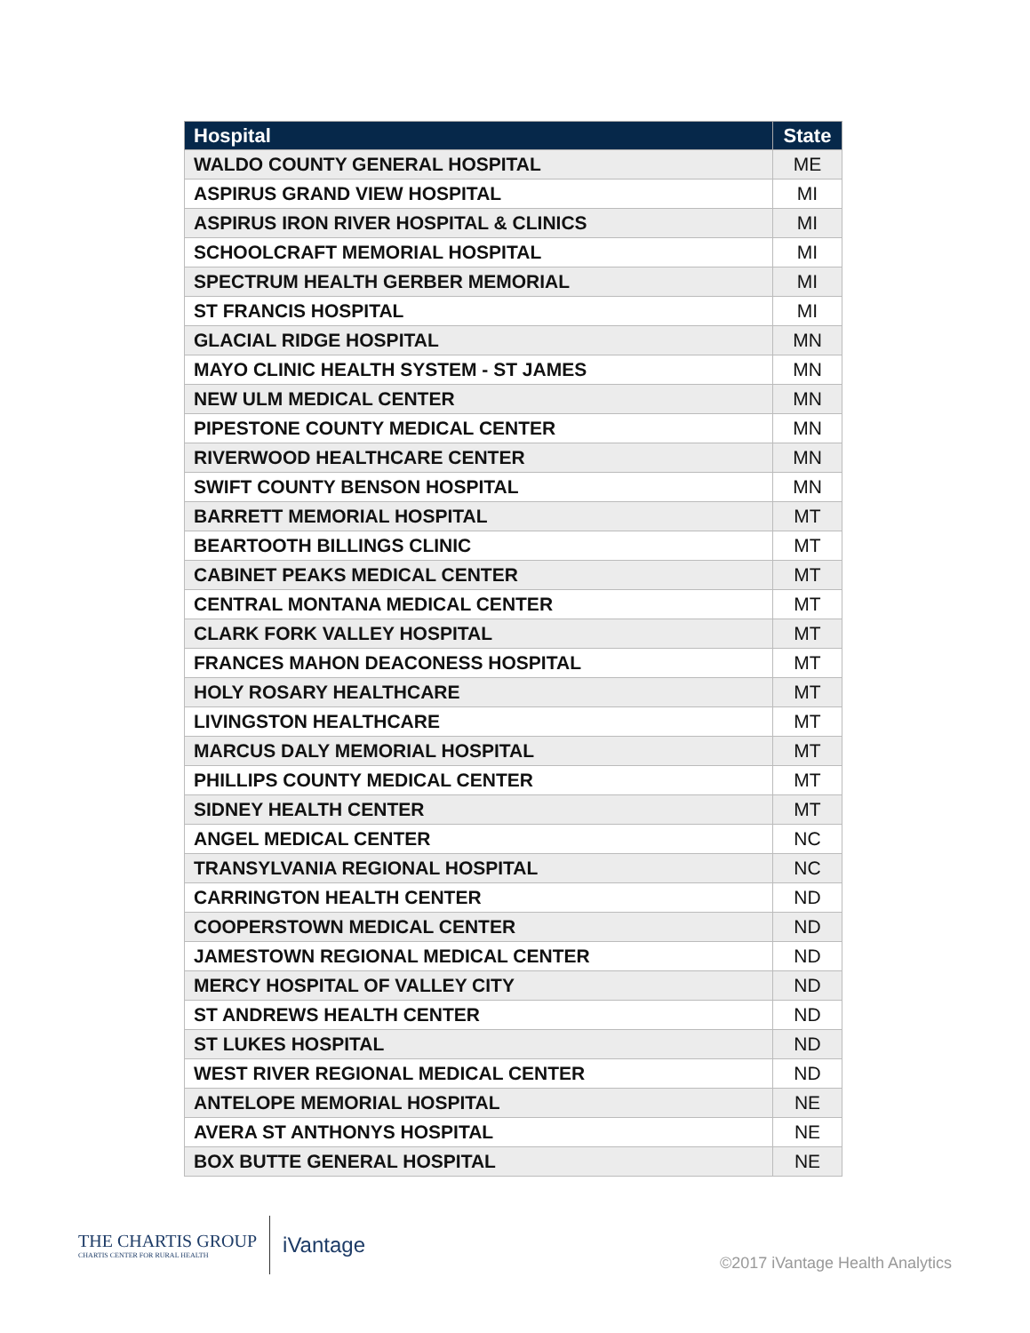| Hospital | State |
| --- | --- |
| WALDO COUNTY GENERAL HOSPITAL | ME |
| ASPIRUS GRAND VIEW HOSPITAL | MI |
| ASPIRUS IRON RIVER HOSPITAL & CLINICS | MI |
| SCHOOLCRAFT MEMORIAL HOSPITAL | MI |
| SPECTRUM HEALTH GERBER MEMORIAL | MI |
| ST FRANCIS HOSPITAL | MI |
| GLACIAL RIDGE HOSPITAL | MN |
| MAYO CLINIC HEALTH SYSTEM - ST JAMES | MN |
| NEW ULM MEDICAL CENTER | MN |
| PIPESTONE COUNTY MEDICAL CENTER | MN |
| RIVERWOOD HEALTHCARE CENTER | MN |
| SWIFT COUNTY BENSON HOSPITAL | MN |
| BARRETT MEMORIAL HOSPITAL | MT |
| BEARTOOTH BILLINGS CLINIC | MT |
| CABINET PEAKS MEDICAL CENTER | MT |
| CENTRAL MONTANA MEDICAL CENTER | MT |
| CLARK FORK VALLEY HOSPITAL | MT |
| FRANCES MAHON DEACONESS HOSPITAL | MT |
| HOLY ROSARY HEALTHCARE | MT |
| LIVINGSTON HEALTHCARE | MT |
| MARCUS DALY MEMORIAL HOSPITAL | MT |
| PHILLIPS COUNTY MEDICAL CENTER | MT |
| SIDNEY HEALTH CENTER | MT |
| ANGEL MEDICAL CENTER | NC |
| TRANSYLVANIA REGIONAL HOSPITAL | NC |
| CARRINGTON HEALTH CENTER | ND |
| COOPERSTOWN MEDICAL CENTER | ND |
| JAMESTOWN REGIONAL MEDICAL CENTER | ND |
| MERCY HOSPITAL OF VALLEY CITY | ND |
| ST ANDREWS HEALTH CENTER | ND |
| ST LUKES HOSPITAL | ND |
| WEST RIVER REGIONAL MEDICAL CENTER | ND |
| ANTELOPE MEMORIAL HOSPITAL | NE |
| AVERA ST ANTHONYS HOSPITAL | NE |
| BOX BUTTE GENERAL HOSPITAL | NE |
THE CHARTIS GROUP
CHARTIS CENTER FOR RURAL HEALTH
iVantage
©2017 iVantage Health Analytics